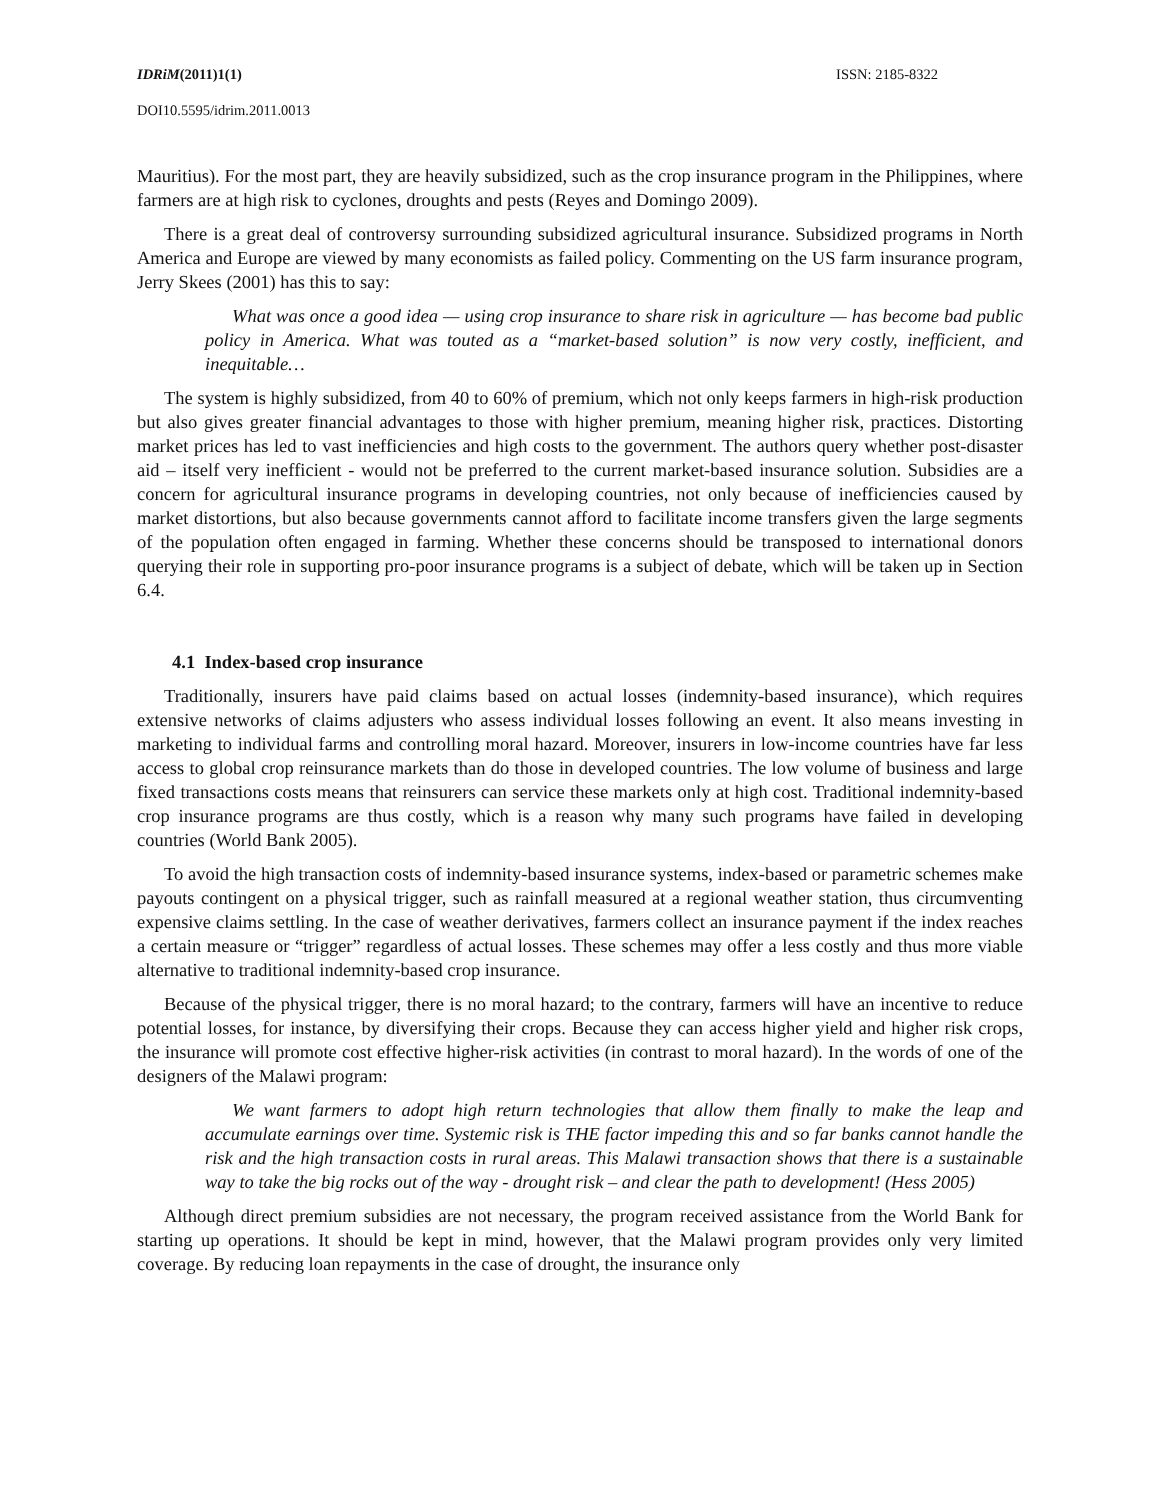IDRiM(2011)1(1) ISSN: 2185-8322
DOI10.5595/idrim.2011.0013
Mauritius). For the most part, they are heavily subsidized, such as the crop insurance program in the Philippines, where farmers are at high risk to cyclones, droughts and pests (Reyes and Domingo 2009).
There is a great deal of controversy surrounding subsidized agricultural insurance. Subsidized programs in North America and Europe are viewed by many economists as failed policy. Commenting on the US farm insurance program, Jerry Skees (2001) has this to say:
What was once a good idea — using crop insurance to share risk in agriculture — has become bad public policy in America. What was touted as a “market-based solution” is now very costly, inefficient, and inequitable…
The system is highly subsidized, from 40 to 60% of premium, which not only keeps farmers in high-risk production but also gives greater financial advantages to those with higher premium, meaning higher risk, practices. Distorting market prices has led to vast inefficiencies and high costs to the government. The authors query whether post-disaster aid – itself very inefficient - would not be preferred to the current market-based insurance solution. Subsidies are a concern for agricultural insurance programs in developing countries, not only because of inefficiencies caused by market distortions, but also because governments cannot afford to facilitate income transfers given the large segments of the population often engaged in farming. Whether these concerns should be transposed to international donors querying their role in supporting pro-poor insurance programs is a subject of debate, which will be taken up in Section 6.4.
4.1 Index-based crop insurance
Traditionally, insurers have paid claims based on actual losses (indemnity-based insurance), which requires extensive networks of claims adjusters who assess individual losses following an event. It also means investing in marketing to individual farms and controlling moral hazard. Moreover, insurers in low-income countries have far less access to global crop reinsurance markets than do those in developed countries. The low volume of business and large fixed transactions costs means that reinsurers can service these markets only at high cost. Traditional indemnity-based crop insurance programs are thus costly, which is a reason why many such programs have failed in developing countries (World Bank 2005).
To avoid the high transaction costs of indemnity-based insurance systems, index-based or parametric schemes make payouts contingent on a physical trigger, such as rainfall measured at a regional weather station, thus circumventing expensive claims settling. In the case of weather derivatives, farmers collect an insurance payment if the index reaches a certain measure or “trigger” regardless of actual losses. These schemes may offer a less costly and thus more viable alternative to traditional indemnity-based crop insurance.
Because of the physical trigger, there is no moral hazard; to the contrary, farmers will have an incentive to reduce potential losses, for instance, by diversifying their crops. Because they can access higher yield and higher risk crops, the insurance will promote cost effective higher-risk activities (in contrast to moral hazard). In the words of one of the designers of the Malawi program:
We want farmers to adopt high return technologies that allow them finally to make the leap and accumulate earnings over time. Systemic risk is THE factor impeding this and so far banks cannot handle the risk and the high transaction costs in rural areas. This Malawi transaction shows that there is a sustainable way to take the big rocks out of the way - drought risk – and clear the path to development! (Hess 2005)
Although direct premium subsidies are not necessary, the program received assistance from the World Bank for starting up operations. It should be kept in mind, however, that the Malawi program provides only very limited coverage. By reducing loan repayments in the case of drought, the insurance only